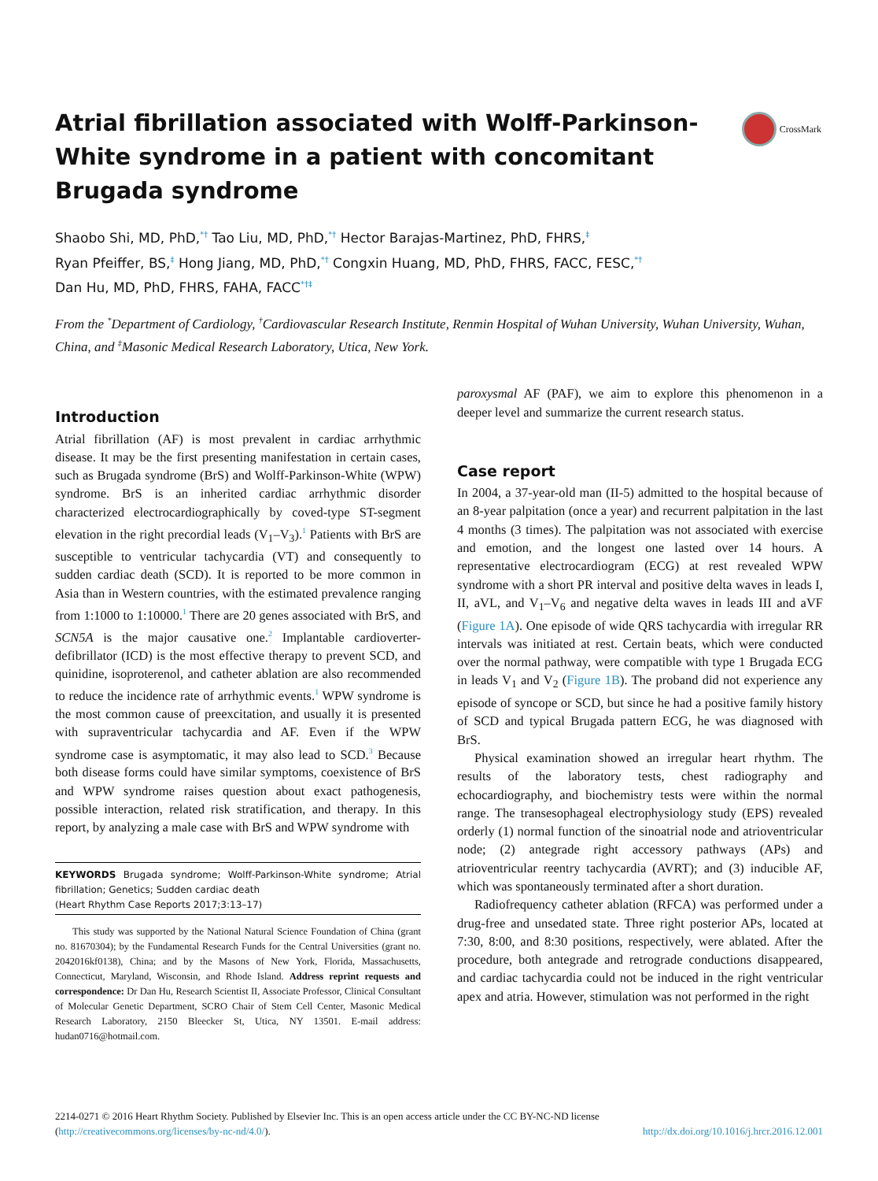Atrial fibrillation associated with Wolff-Parkinson-White syndrome in a patient with concomitant Brugada syndrome
CrossMark
Shaobo Shi, MD, PhD,<sup>*†</sup> Tao Liu, MD, PhD,<sup>*†</sup> Hector Barajas-Martinez, PhD, FHRS,<sup>‡</sup>
Ryan Pfeiffer, BS,<sup>‡</sup> Hong Jiang, MD, PhD,<sup>*†</sup> Congxin Huang, MD, PhD, FHRS, FACC, FESC,<sup>*†</sup>
Dan Hu, MD, PhD, FHRS, FAHA, FACC<sup>*†‡</sup>
From the <sup>*</sup>Department of Cardiology, <sup>†</sup>Cardiovascular Research Institute, Renmin Hospital of Wuhan University, Wuhan University, Wuhan, China, and <sup>‡</sup>Masonic Medical Research Laboratory, Utica, New York.
Introduction
Atrial fibrillation (AF) is most prevalent in cardiac arrhythmic disease. It may be the first presenting manifestation in certain cases, such as Brugada syndrome (BrS) and Wolff-Parkinson-White (WPW) syndrome. BrS is an inherited cardiac arrhythmic disorder characterized electrocardiographically by coved-type ST-segment elevation in the right precordial leads (V<sub>1</sub>–V<sub>3</sub>).<sup>1</sup> Patients with BrS are susceptible to ventricular tachycardia (VT) and consequently to sudden cardiac death (SCD). It is reported to be more common in Asia than in Western countries, with the estimated prevalence ranging from 1:1000 to 1:10000.<sup>1</sup> There are 20 genes associated with BrS, and SCN5A is the major causative one.<sup>2</sup> Implantable cardioverter-defibrillator (ICD) is the most effective therapy to prevent SCD, and quinidine, isoproterenol, and catheter ablation are also recommended to reduce the incidence rate of arrhythmic events.<sup>1</sup> WPW syndrome is the most common cause of preexcitation, and usually it is presented with supraventricular tachycardia and AF. Even if the WPW syndrome case is asymptomatic, it may also lead to SCD.<sup>3</sup> Because both disease forms could have similar symptoms, coexistence of BrS and WPW syndrome raises question about exact pathogenesis, possible interaction, related risk stratification, and therapy. In this report, by analyzing a male case with BrS and WPW syndrome with
KEYWORDS Brugada syndrome; Wolff-Parkinson-White syndrome; Atrial fibrillation; Genetics; Sudden cardiac death
(Heart Rhythm Case Reports 2017;3:13–17)
This study was supported by the National Natural Science Foundation of China (grant no. 81670304); by the Fundamental Research Funds for the Central Universities (grant no. 2042016kf0138), China; and by the Masons of New York, Florida, Massachusetts, Connecticut, Maryland, Wisconsin, and Rhode Island. Address reprint requests and correspondence: Dr Dan Hu, Research Scientist II, Associate Professor, Clinical Consultant of Molecular Genetic Department, SCRO Chair of Stem Cell Center, Masonic Medical Research Laboratory, 2150 Bleecker St, Utica, NY 13501. E-mail address: hudan0716@hotmail.com.
paroxysmal AF (PAF), we aim to explore this phenomenon in a deeper level and summarize the current research status.
Case report
In 2004, a 37-year-old man (II-5) admitted to the hospital because of an 8-year palpitation (once a year) and recurrent palpitation in the last 4 months (3 times). The palpitation was not associated with exercise and emotion, and the longest one lasted over 14 hours. A representative electrocardiogram (ECG) at rest revealed WPW syndrome with a short PR interval and positive delta waves in leads I, II, aVL, and V<sub>1</sub>–V<sub>6</sub> and negative delta waves in leads III and aVF (Figure 1A). One episode of wide QRS tachycardia with irregular RR intervals was initiated at rest. Certain beats, which were conducted over the normal pathway, were compatible with type 1 Brugada ECG in leads V<sub>1</sub> and V<sub>2</sub> (Figure 1B). The proband did not experience any episode of syncope or SCD, but since he had a positive family history of SCD and typical Brugada pattern ECG, he was diagnosed with BrS.
Physical examination showed an irregular heart rhythm. The results of the laboratory tests, chest radiography and echocardiography, and biochemistry tests were within the normal range. The transesophageal electrophysiology study (EPS) revealed orderly (1) normal function of the sinoatrial node and atrioventricular node; (2) antegrade right accessory pathways (APs) and atrioventricular reentry tachycardia (AVRT); and (3) inducible AF, which was spontaneously terminated after a short duration.
Radiofrequency catheter ablation (RFCA) was performed under a drug-free and unsedated state. Three right posterior APs, located at 7:30, 8:00, and 8:30 positions, respectively, were ablated. After the procedure, both antegrade and retrograde conductions disappeared, and cardiac tachycardia could not be induced in the right ventricular apex and atria. However, stimulation was not performed in the right
2214-0271 © 2016 Heart Rhythm Society. Published by Elsevier Inc. This is an open access article under the CC BY-NC-ND license
(http://creativecommons.org/licenses/by-nc-nd/4.0/). http://dx.doi.org/10.1016/j.hrcr.2016.12.001